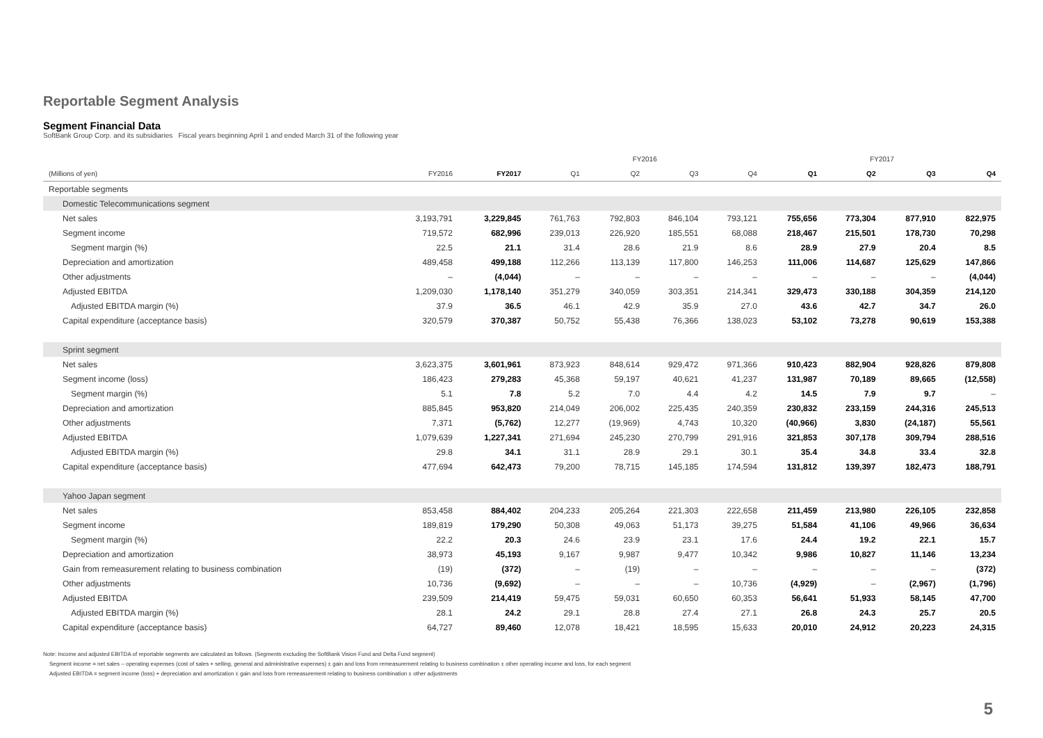Reportable Segment Analysis
Segment Financial Data
SoftBank Group Corp. and its subsidiaries Fiscal years beginning April 1 and ended March 31 of the following year
| | | | FY2016 | | | | FY2017 | | | |
| --- | --- | --- | --- | --- | --- | --- | --- | --- | --- | --- |
| (Millions of yen) | FY2016 | FY2017 | Q1 | Q2 | Q3 | Q4 | Q1 | Q2 | Q3 | Q4 |
| Reportable segments | | | | | | | | | | |
| Domestic Telecommunications segment | | | | | | | | | | |
| Net sales | 3,193,791 | 3,229,845 | 761,763 | 792,803 | 846,104 | 793,121 | 755,656 | 773,304 | 877,910 | 822,975 |
| Segment income | 719,572 | 682,996 | 239,013 | 226,920 | 185,551 | 68,088 | 218,467 | 215,501 | 178,730 | 70,298 |
| Segment margin (%) | 22.5 | 21.1 | 31.4 | 28.6 | 21.9 | 8.6 | 28.9 | 27.9 | 20.4 | 8.5 |
| Depreciation and amortization | 489,458 | 499,188 | 112,266 | 113,139 | 117,800 | 146,253 | 111,006 | 114,687 | 125,629 | 147,866 |
| Other adjustments | – | (4,044) | – | – | – | – | – | – | – | (4,044) |
| Adjusted EBITDA | 1,209,030 | 1,178,140 | 351,279 | 340,059 | 303,351 | 214,341 | 329,473 | 330,188 | 304,359 | 214,120 |
| Adjusted EBITDA margin (%) | 37.9 | 36.5 | 46.1 | 42.9 | 35.9 | 27.0 | 43.6 | 42.7 | 34.7 | 26.0 |
| Capital expenditure (acceptance basis) | 320,579 | 370,387 | 50,752 | 55,438 | 76,366 | 138,023 | 53,102 | 73,278 | 90,619 | 153,388 |
| Sprint segment | | | | | | | | | | |
| Net sales | 3,623,375 | 3,601,961 | 873,923 | 848,614 | 929,472 | 971,366 | 910,423 | 882,904 | 928,826 | 879,808 |
| Segment income (loss) | 186,423 | 279,283 | 45,368 | 59,197 | 40,621 | 41,237 | 131,987 | 70,189 | 89,665 | (12,558) |
| Segment margin (%) | 5.1 | 7.8 | 5.2 | 7.0 | 4.4 | 4.2 | 14.5 | 7.9 | 9.7 | – |
| Depreciation and amortization | 885,845 | 953,820 | 214,049 | 206,002 | 225,435 | 240,359 | 230,832 | 233,159 | 244,316 | 245,513 |
| Other adjustments | 7,371 | (5,762) | 12,277 | (19,969) | 4,743 | 10,320 | (40,966) | 3,830 | (24,187) | 55,561 |
| Adjusted EBITDA | 1,079,639 | 1,227,341 | 271,694 | 245,230 | 270,799 | 291,916 | 321,853 | 307,178 | 309,794 | 288,516 |
| Adjusted EBITDA margin (%) | 29.8 | 34.1 | 31.1 | 28.9 | 29.1 | 30.1 | 35.4 | 34.8 | 33.4 | 32.8 |
| Capital expenditure (acceptance basis) | 477,694 | 642,473 | 79,200 | 78,715 | 145,185 | 174,594 | 131,812 | 139,397 | 182,473 | 188,791 |
| Yahoo Japan segment | | | | | | | | | | |
| Net sales | 853,458 | 884,402 | 204,233 | 205,264 | 221,303 | 222,658 | 211,459 | 213,980 | 226,105 | 232,858 |
| Segment income | 189,819 | 179,290 | 50,308 | 49,063 | 51,173 | 39,275 | 51,584 | 41,106 | 49,966 | 36,634 |
| Segment margin (%) | 22.2 | 20.3 | 24.6 | 23.9 | 23.1 | 17.6 | 24.4 | 19.2 | 22.1 | 15.7 |
| Depreciation and amortization | 38,973 | 45,193 | 9,167 | 9,987 | 9,477 | 10,342 | 9,986 | 10,827 | 11,146 | 13,234 |
| Gain from remeasurement relating to business combination | (19) | (372) | – | (19) | – | – | – | – | – | (372) |
| Other adjustments | 10,736 | (9,692) | – | – | – | 10,736 | (4,929) | – | (2,967) | (1,796) |
| Adjusted EBITDA | 239,509 | 214,419 | 59,475 | 59,031 | 60,650 | 60,353 | 56,641 | 51,933 | 58,145 | 47,700 |
| Adjusted EBITDA margin (%) | 28.1 | 24.2 | 29.1 | 28.8 | 27.4 | 27.1 | 26.8 | 24.3 | 25.7 | 20.5 |
| Capital expenditure (acceptance basis) | 64,727 | 89,460 | 12,078 | 18,421 | 18,595 | 15,633 | 20,010 | 24,912 | 20,223 | 24,315 |
Note: Income and adjusted EBITDA of reportable segments are calculated as follows. (Segments excluding the SoftBank Vision Fund and Delta Fund segment)
Segment income = net sales – operating expenses (cost of sales + selling, general and administrative expenses) ± gain and loss from remeasurement relating to business combination ± other operating income and loss, for each segment
Adjusted EBITDA = segment income (loss) + depreciation and amortization ± gain and loss from remeasurement relating to business combination ± other adjustments
5